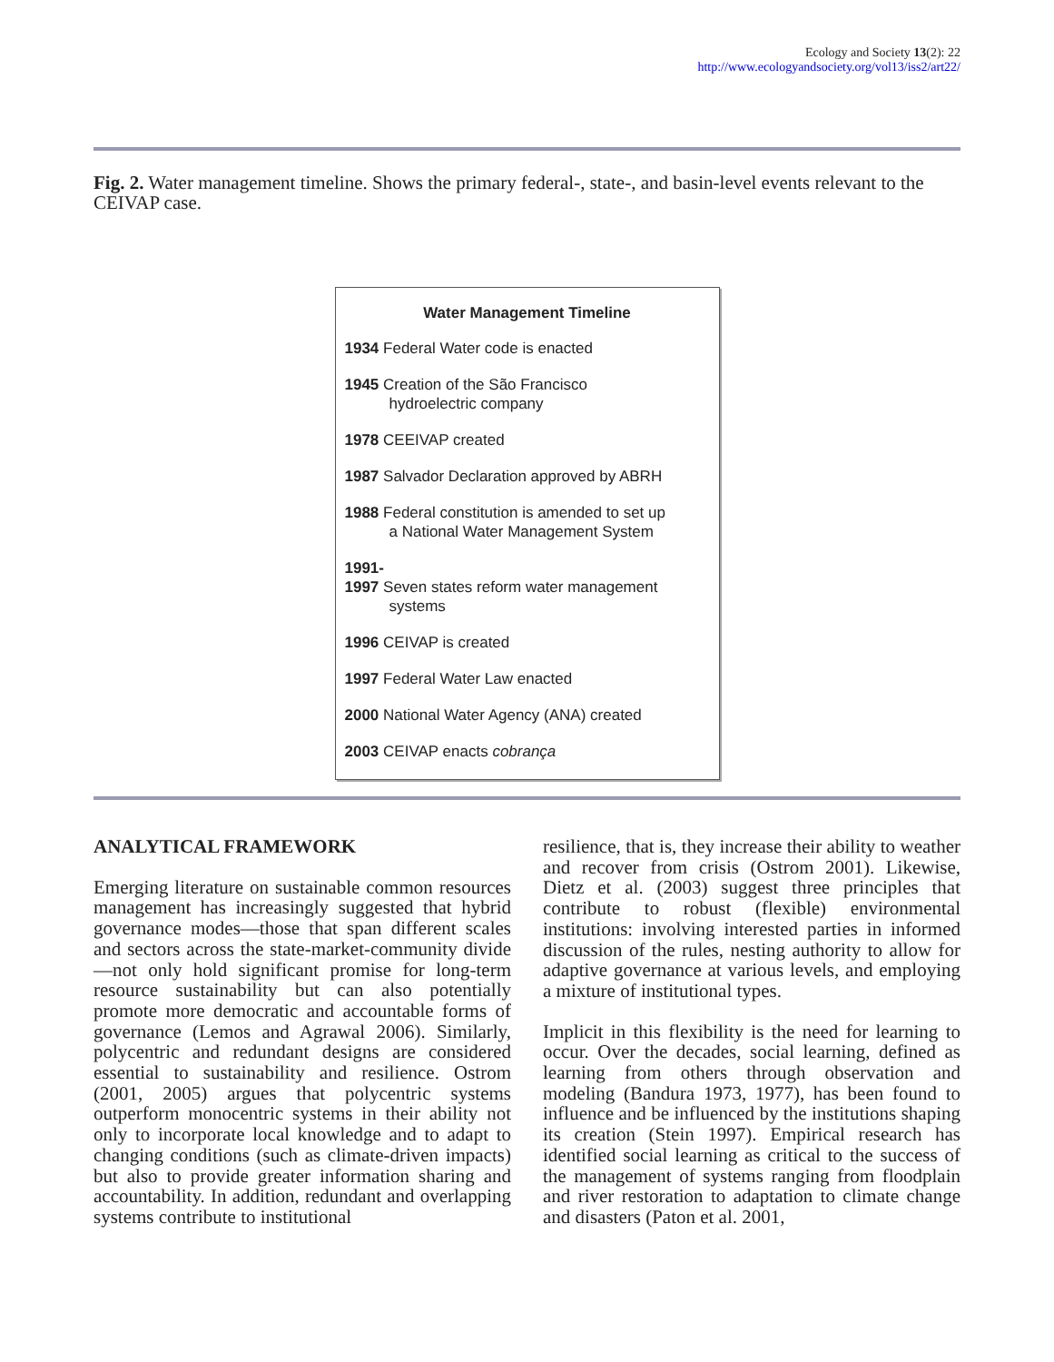Ecology and Society 13(2): 22
http://www.ecologyandsociety.org/vol13/iss2/art22/
Fig. 2. Water management timeline. Shows the primary federal-, state-, and basin-level events relevant to the CEIVAP case.
Water Management Timeline
1934 Federal Water code is enacted
1945 Creation of the São Francisco
hydroelectric company
1978 CEEIVAP created
1987 Salvador Declaration approved by ABRH
1988 Federal constitution is amended to set up
a National Water Management System
1991-
1997 Seven states reform water management
systems
1996 CEIVAP is created
1997 Federal Water Law enacted
2000 National Water Agency (ANA) created
2003 CEIVAP enacts cobrança
ANALYTICAL FRAMEWORK
Emerging literature on sustainable common resources management has increasingly suggested that hybrid governance modes—those that span different scales and sectors across the state-market-community divide—not only hold significant promise for long-term resource sustainability but can also potentially promote more democratic and accountable forms of governance (Lemos and Agrawal 2006). Similarly, polycentric and redundant designs are considered essential to sustainability and resilience. Ostrom (2001, 2005) argues that polycentric systems outperform monocentric systems in their ability not only to incorporate local knowledge and to adapt to changing conditions (such as climate-driven impacts) but also to provide greater information sharing and accountability. In addition, redundant and overlapping systems contribute to institutional
resilience, that is, they increase their ability to weather and recover from crisis (Ostrom 2001). Likewise, Dietz et al. (2003) suggest three principles that contribute to robust (flexible) environmental institutions: involving interested parties in informed discussion of the rules, nesting authority to allow for adaptive governance at various levels, and employing a mixture of institutional types.
Implicit in this flexibility is the need for learning to occur. Over the decades, social learning, defined as learning from others through observation and modeling (Bandura 1973, 1977), has been found to influence and be influenced by the institutions shaping its creation (Stein 1997). Empirical research has identified social learning as critical to the success of the management of systems ranging from floodplain and river restoration to adaptation to climate change and disasters (Paton et al. 2001,